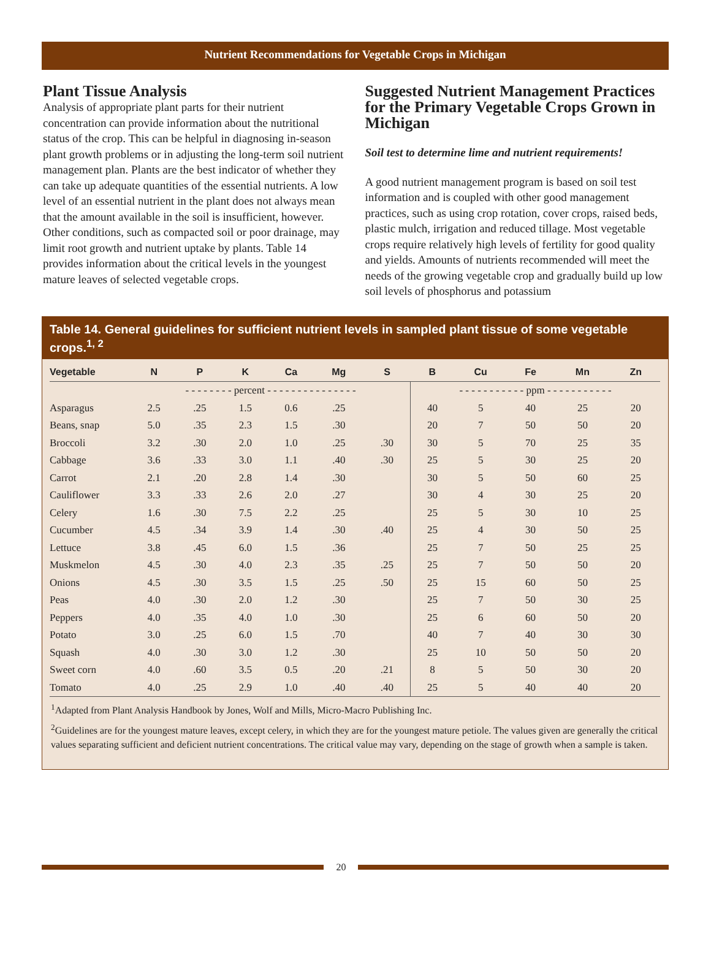Nutrient Recommendations for Vegetable Crops in Michigan
Plant Tissue Analysis
Analysis of appropriate plant parts for their nutrient concentration can provide information about the nutritional status of the crop. This can be helpful in diagnosing in-season plant growth problems or in adjusting the long-term soil nutrient management plan. Plants are the best indicator of whether they can take up adequate quantities of the essential nutrients. A low level of an essential nutrient in the plant does not always mean that the amount available in the soil is insufficient, however. Other conditions, such as compacted soil or poor drainage, may limit root growth and nutrient uptake by plants. Table 14 provides information about the critical levels in the youngest mature leaves of selected vegetable crops.
Suggested Nutrient Management Practices for the Primary Vegetable Crops Grown in Michigan
Soil test to determine lime and nutrient requirements!
A good nutrient management program is based on soil test information and is coupled with other good management practices, such as using crop rotation, cover crops, raised beds, plastic mulch, irrigation and reduced tillage. Most vegetable crops require relatively high levels of fertility for good quality and yields. Amounts of nutrients recommended will meet the needs of the growing vegetable crop and gradually build up low soil levels of phosphorus and potassium
Table 14. General guidelines for sufficient nutrient levels in sampled plant tissue of some vegetable crops.<sup>1, 2</sup>
| Vegetable | N | P | K | Ca | Mg | S | B | Cu | Fe | Mn | Zn |
| --- | --- | --- | --- | --- | --- | --- | --- | --- | --- | --- | --- |
| | - - - - - - - - percent - - - - - - - - - - - - - - - | | | | | | - - - - - - - - - - - ppm - - - - - - - - - - - | | | | |
| Asparagus | 2.5 | .25 | 1.5 | 0.6 | .25 | | 40 | 5 | 40 | 25 | 20 |
| Beans, snap | 5.0 | .35 | 2.3 | 1.5 | .30 | | 20 | 7 | 50 | 50 | 20 |
| Broccoli | 3.2 | .30 | 2.0 | 1.0 | .25 | .30 | 30 | 5 | 70 | 25 | 35 |
| Cabbage | 3.6 | .33 | 3.0 | 1.1 | .40 | .30 | 25 | 5 | 30 | 25 | 20 |
| Carrot | 2.1 | .20 | 2.8 | 1.4 | .30 | | 30 | 5 | 50 | 60 | 25 |
| Cauliflower | 3.3 | .33 | 2.6 | 2.0 | .27 | | 30 | 4 | 30 | 25 | 20 |
| Celery | 1.6 | .30 | 7.5 | 2.2 | .25 | | 25 | 5 | 30 | 10 | 25 |
| Cucumber | 4.5 | .34 | 3.9 | 1.4 | .30 | .40 | 25 | 4 | 30 | 50 | 25 |
| Lettuce | 3.8 | .45 | 6.0 | 1.5 | .36 | | 25 | 7 | 50 | 25 | 25 |
| Muskmelon | 4.5 | .30 | 4.0 | 2.3 | .35 | .25 | 25 | 7 | 50 | 50 | 20 |
| Onions | 4.5 | .30 | 3.5 | 1.5 | .25 | .50 | 25 | 15 | 60 | 50 | 25 |
| Peas | 4.0 | .30 | 2.0 | 1.2 | .30 | | 25 | 7 | 50 | 30 | 25 |
| Peppers | 4.0 | .35 | 4.0 | 1.0 | .30 | | 25 | 6 | 60 | 50 | 20 |
| Potato | 3.0 | .25 | 6.0 | 1.5 | .70 | | 40 | 7 | 40 | 30 | 30 |
| Squash | 4.0 | .30 | 3.0 | 1.2 | .30 | | 25 | 10 | 50 | 50 | 20 |
| Sweet corn | 4.0 | .60 | 3.5 | 0.5 | .20 | .21 | 8 | 5 | 50 | 30 | 20 |
| Tomato | 4.0 | .25 | 2.9 | 1.0 | .40 | .40 | 25 | 5 | 40 | 40 | 20 |
<sup>1</sup> Adapted from Plant Analysis Handbook by Jones, Wolf and Mills, Micro-Macro Publishing Inc.
<sup>2</sup> Guidelines are for the youngest mature leaves, except celery, in which they are for the youngest mature petiole. The values given are generally the critical values separating sufficient and deficient nutrient concentrations. The critical value may vary, depending on the stage of growth when a sample is taken.
20